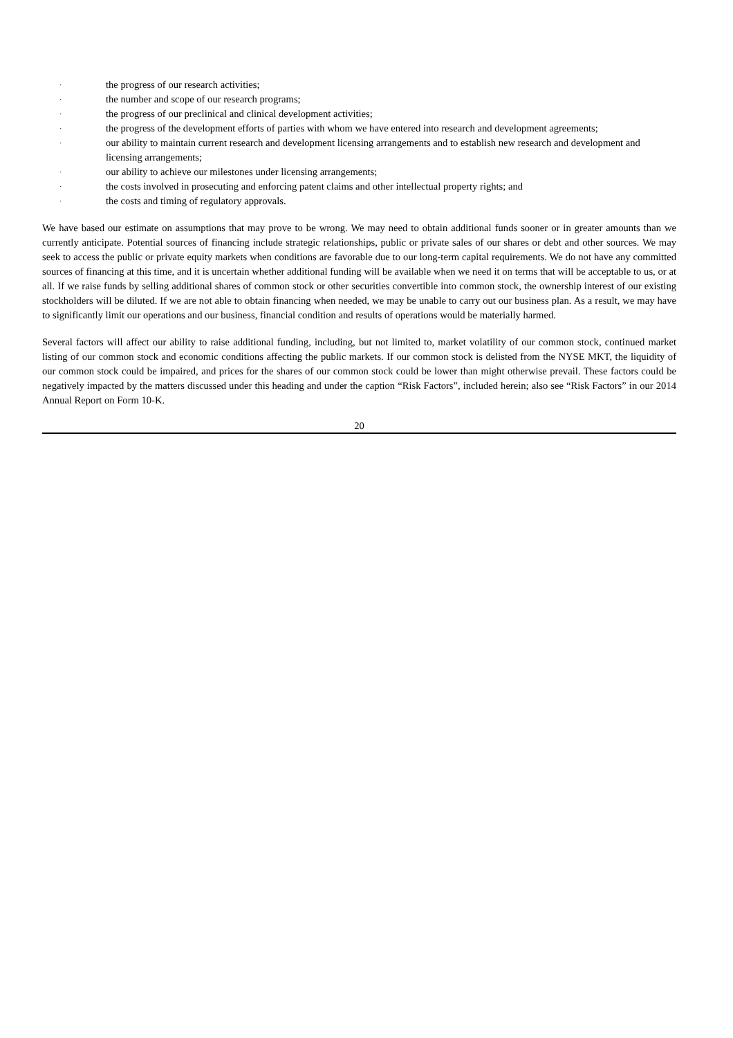· the progress of our research activities;
· the number and scope of our research programs;
· the progress of our preclinical and clinical development activities;
· the progress of the development efforts of parties with whom we have entered into research and development agreements;
· our ability to maintain current research and development licensing arrangements and to establish new research and development and licensing arrangements;
· our ability to achieve our milestones under licensing arrangements;
· the costs involved in prosecuting and enforcing patent claims and other intellectual property rights; and
· the costs and timing of regulatory approvals.
We have based our estimate on assumptions that may prove to be wrong. We may need to obtain additional funds sooner or in greater amounts than we currently anticipate. Potential sources of financing include strategic relationships, public or private sales of our shares or debt and other sources. We may seek to access the public or private equity markets when conditions are favorable due to our long-term capital requirements. We do not have any committed sources of financing at this time, and it is uncertain whether additional funding will be available when we need it on terms that will be acceptable to us, or at all. If we raise funds by selling additional shares of common stock or other securities convertible into common stock, the ownership interest of our existing stockholders will be diluted. If we are not able to obtain financing when needed, we may be unable to carry out our business plan. As a result, we may have to significantly limit our operations and our business, financial condition and results of operations would be materially harmed.
Several factors will affect our ability to raise additional funding, including, but not limited to, market volatility of our common stock, continued market listing of our common stock and economic conditions affecting the public markets. If our common stock is delisted from the NYSE MKT, the liquidity of our common stock could be impaired, and prices for the shares of our common stock could be lower than might otherwise prevail. These factors could be negatively impacted by the matters discussed under this heading and under the caption “Risk Factors”, included herein; also see “Risk Factors” in our 2014 Annual Report on Form 10-K.
20